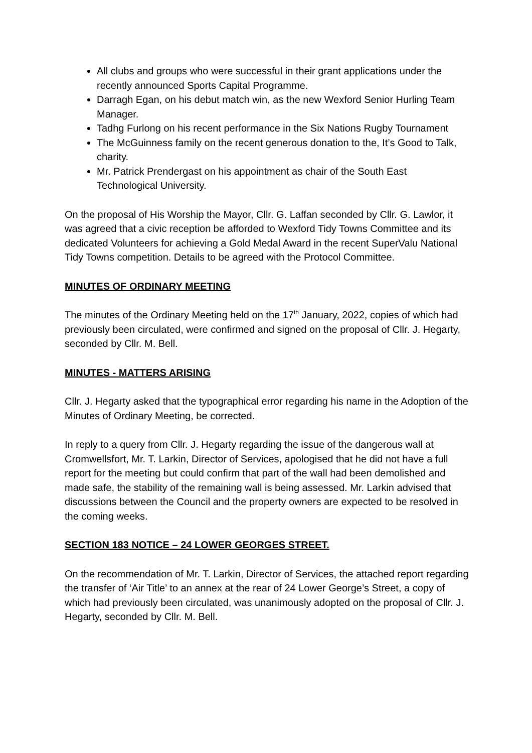All clubs and groups who were successful in their grant applications under the recently announced Sports Capital Programme.
Darragh Egan, on his debut match win, as the new Wexford Senior Hurling Team Manager.
Tadhg Furlong on his recent performance in the Six Nations Rugby Tournament
The McGuinness family on the recent generous donation to the, It’s Good to Talk, charity.
Mr. Patrick Prendergast on his appointment as chair of the South East Technological University.
On the proposal of His Worship the Mayor, Cllr. G. Laffan seconded by Cllr. G. Lawlor, it was agreed that a civic reception be afforded to Wexford Tidy Towns Committee and its dedicated Volunteers for achieving a Gold Medal Award in the recent SuperValu National Tidy Towns competition. Details to be agreed with the Protocol Committee.
MINUTES OF ORDINARY MEETING
The minutes of the Ordinary Meeting held on the 17<sup>th</sup> January, 2022, copies of which had previously been circulated, were confirmed and signed on the proposal of Cllr. J. Hegarty, seconded by Cllr. M. Bell.
MINUTES - MATTERS ARISING
Cllr. J. Hegarty asked that the typographical error regarding his name in the Adoption of the Minutes of Ordinary Meeting, be corrected.
In reply to a query from Cllr. J. Hegarty regarding the issue of the dangerous wall at Cromwellsfort, Mr. T. Larkin, Director of Services, apologised that he did not have a full report for the meeting but could confirm that part of the wall had been demolished and made safe, the stability of the remaining wall is being assessed. Mr. Larkin advised that discussions between the Council and the property owners are expected to be resolved in the coming weeks.
SECTION 183 NOTICE – 24 LOWER GEORGES STREET.
On the recommendation of Mr. T. Larkin, Director of Services, the attached report regarding the transfer of ‘Air Title’ to an annex at the rear of 24 Lower George’s Street, a copy of which had previously been circulated, was unanimously adopted on the proposal of Cllr. J. Hegarty, seconded by Cllr. M. Bell.